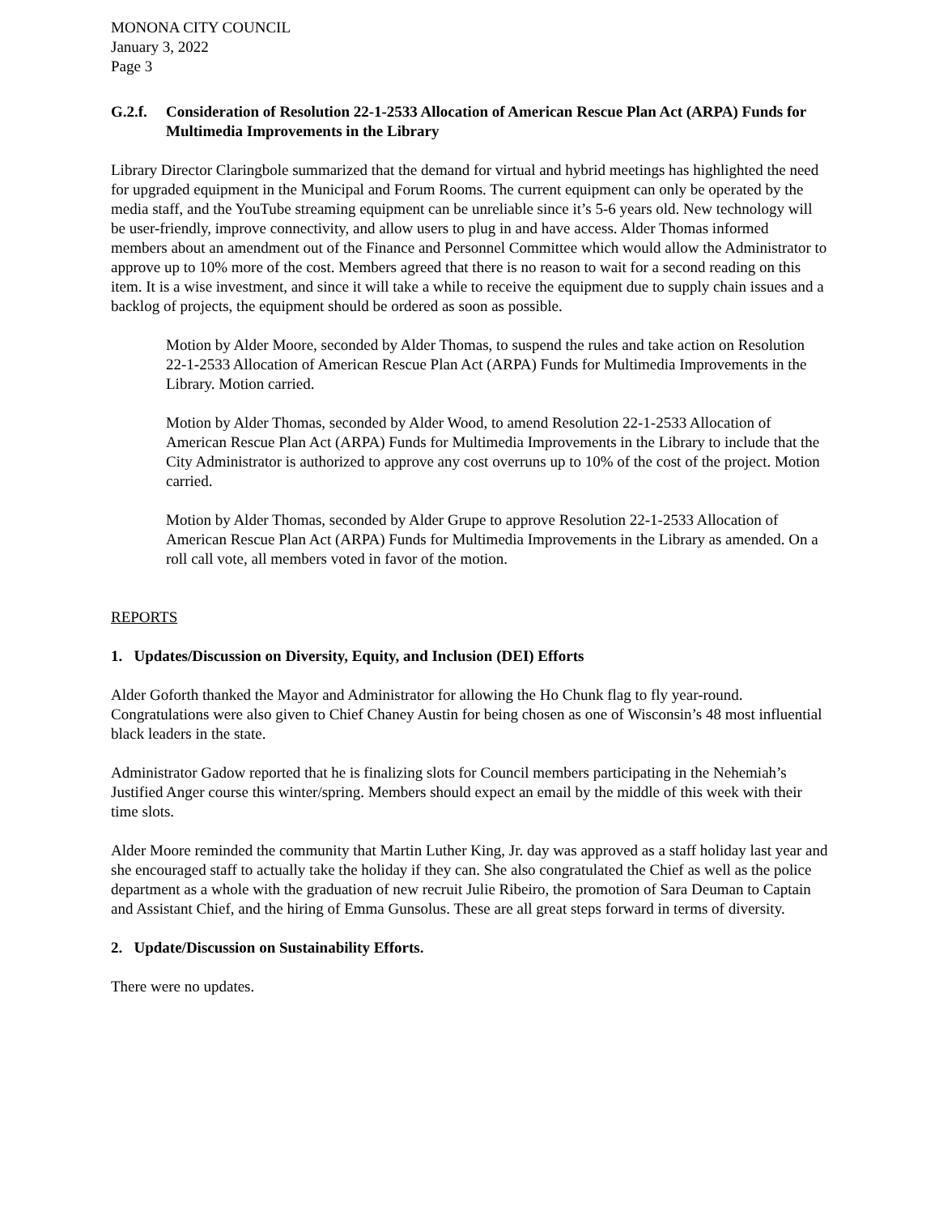MONONA CITY COUNCIL
January 3, 2022
Page 3
G.2.f. Consideration of Resolution 22-1-2533 Allocation of American Rescue Plan Act (ARPA) Funds for Multimedia Improvements in the Library
Library Director Claringbole summarized that the demand for virtual and hybrid meetings has highlighted the need for upgraded equipment in the Municipal and Forum Rooms. The current equipment can only be operated by the media staff, and the YouTube streaming equipment can be unreliable since it’s 5-6 years old. New technology will be user-friendly, improve connectivity, and allow users to plug in and have access. Alder Thomas informed members about an amendment out of the Finance and Personnel Committee which would allow the Administrator to approve up to 10% more of the cost. Members agreed that there is no reason to wait for a second reading on this item. It is a wise investment, and since it will take a while to receive the equipment due to supply chain issues and a backlog of projects, the equipment should be ordered as soon as possible.
Motion by Alder Moore, seconded by Alder Thomas, to suspend the rules and take action on Resolution 22-1-2533 Allocation of American Rescue Plan Act (ARPA) Funds for Multimedia Improvements in the Library. Motion carried.
Motion by Alder Thomas, seconded by Alder Wood, to amend Resolution 22-1-2533 Allocation of American Rescue Plan Act (ARPA) Funds for Multimedia Improvements in the Library to include that the City Administrator is authorized to approve any cost overruns up to 10% of the cost of the project. Motion carried.
Motion by Alder Thomas, seconded by Alder Grupe to approve Resolution 22-1-2533 Allocation of American Rescue Plan Act (ARPA) Funds for Multimedia Improvements in the Library as amended. On a roll call vote, all members voted in favor of the motion.
REPORTS
1. Updates/Discussion on Diversity, Equity, and Inclusion (DEI) Efforts
Alder Goforth thanked the Mayor and Administrator for allowing the Ho Chunk flag to fly year-round. Congratulations were also given to Chief Chaney Austin for being chosen as one of Wisconsin’s 48 most influential black leaders in the state.
Administrator Gadow reported that he is finalizing slots for Council members participating in the Nehemiah’s Justified Anger course this winter/spring. Members should expect an email by the middle of this week with their time slots.
Alder Moore reminded the community that Martin Luther King, Jr. day was approved as a staff holiday last year and she encouraged staff to actually take the holiday if they can. She also congratulated the Chief as well as the police department as a whole with the graduation of new recruit Julie Ribeiro, the promotion of Sara Deuman to Captain and Assistant Chief, and the hiring of Emma Gunsolus. These are all great steps forward in terms of diversity.
2. Update/Discussion on Sustainability Efforts.
There were no updates.